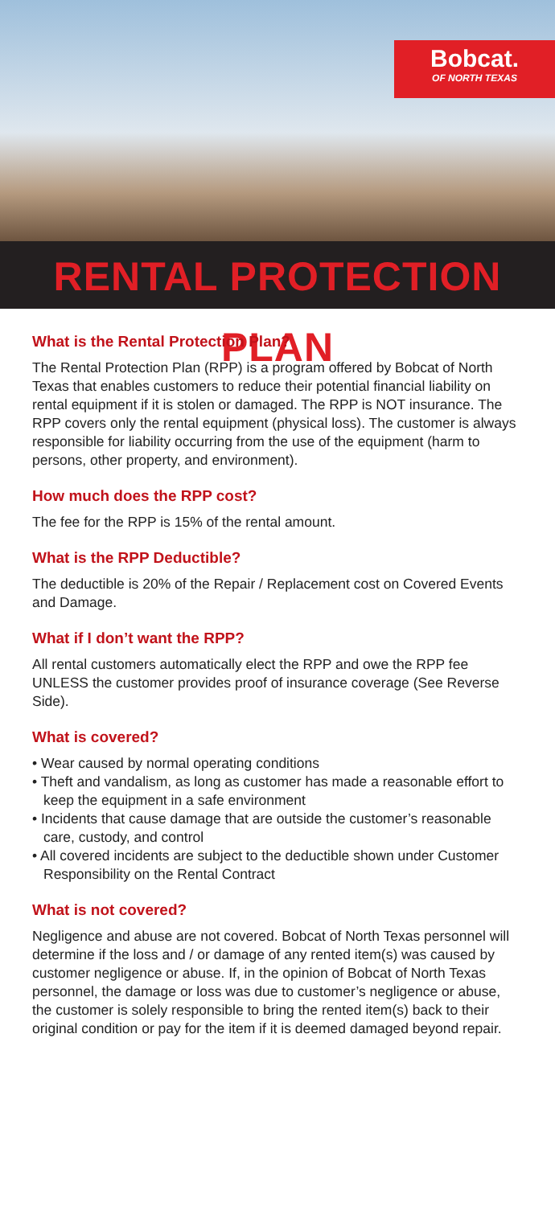Bobcat.
OF NORTH TEXAS
RENTAL PROTECTION PLAN
What is the Rental Protection Plan?
The Rental Protection Plan (RPP) is a program offered by Bobcat of North Texas that enables customers to reduce their potential financial liability on rental equipment if it is stolen or damaged. The RPP is NOT insurance. The RPP covers only the rental equipment (physical loss). The customer is always responsible for liability occurring from the use of the equipment (harm to persons, other property, and environment).
How much does the RPP cost?
The fee for the RPP is 15% of the rental amount.
What is the RPP Deductible?
The deductible is 20% of the Repair / Replacement cost on Covered Events and Damage.
What if I don’t want the RPP?
All rental customers automatically elect the RPP and owe the RPP fee UNLESS the customer provides proof of insurance coverage (See Reverse Side).
What is covered?
• Wear caused by normal operating conditions
• Theft and vandalism, as long as customer has made a reasonable effort to keep the equipment in a safe environment
• Incidents that cause damage that are outside the customer’s reasonable care, custody, and control
• All covered incidents are subject to the deductible shown under Customer Responsibility on the Rental Contract
What is not covered?
Negligence and abuse are not covered. Bobcat of North Texas personnel will determine if the loss and / or damage of any rented item(s) was caused by customer negligence or abuse. If, in the opinion of Bobcat of North Texas personnel, the damage or loss was due to customer’s negligence or abuse, the customer is solely responsible to bring the rented item(s) back to their original condition or pay for the item if it is deemed damaged beyond repair.